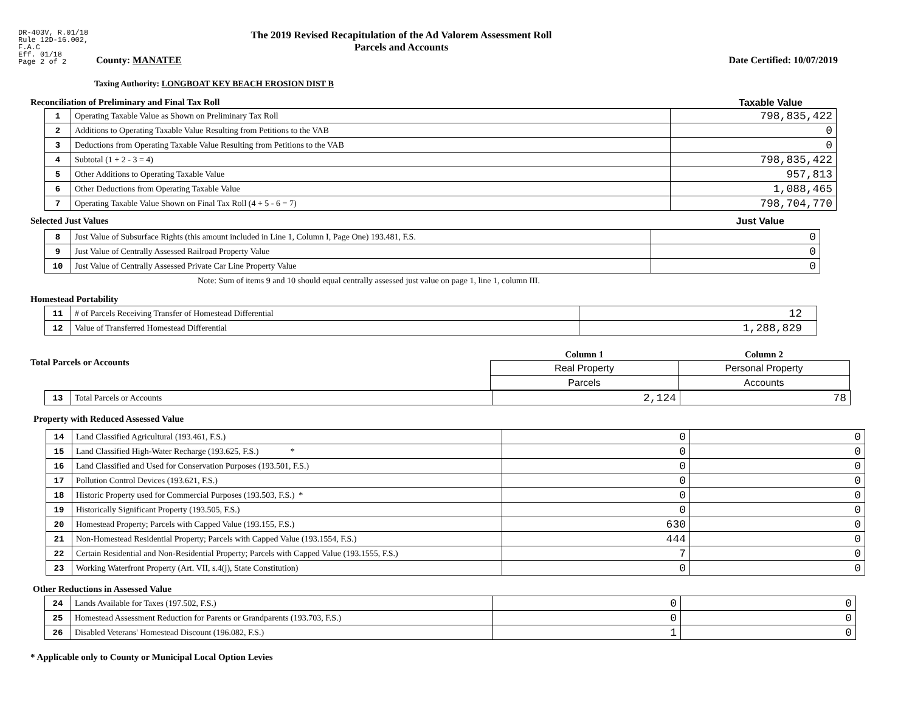DR-403V, R.01/18
Rule 12D-16.002,
F.A.C
Eff. 01/18
Page 2 of 2
The 2019 Revised Recapitulation of the Ad Valorem Assessment Roll
Parcels and Accounts
County: MANATEE Date Certified: 10/07/2019
Taxing Authority: LONGBOAT KEY BEACH EROSION DIST B
Reconciliation of Preliminary and Final Tax Roll
Taxable Value
| 1 | Operating Taxable Value as Shown on Preliminary Tax Roll | 798,835,422 |
| 2 | Additions to Operating Taxable Value Resulting from Petitions to the VAB | 0 |
| 3 | Deductions from Operating Taxable Value Resulting from Petitions to the VAB | 0 |
| 4 | Subtotal (1 + 2 - 3 = 4) | 798,835,422 |
| 5 | Other Additions to Operating Taxable Value | 957,813 |
| 6 | Other Deductions from Operating Taxable Value | 1,088,465 |
| 7 | Operating Taxable Value Shown on Final Tax Roll (4 + 5 - 6 = 7) | 798,704,770 |
Selected Just Values Just Value
| 8 | Just Value of Subsurface Rights (this amount included in Line 1, Column I, Page One) 193.481, F.S. | 0 |
| 9 | Just Value of Centrally Assessed Railroad Property Value | 0 |
| 10 | Just Value of Centrally Assessed Private Car Line Property Value | 0 |
Note: Sum of items 9 and 10 should equal centrally assessed just value on page 1, line 1, column III.
Homestead Portability
| 11 | # of Parcels Receiving Transfer of Homestead Differential | 12 |
| 12 | Value of Transferred Homestead Differential | 1,288,829 |
Total Parcels or Accounts
| Column 1 | Column 2 |
| --- | --- |
| Real Property | Personal Property |
| Parcels | Accounts |
| 13 | Total Parcels or Accounts | 2,124 | 78 |
Property with Reduced Assessed Value
| 14 | Land Classified Agricultural (193.461, F.S.) | 0 | 0 |
| 15 | Land Classified High-Water Recharge (193.625, F.S.) * | 0 | 0 |
| 16 | Land Classified and Used for Conservation Purposes (193.501, F.S.) | 0 | 0 |
| 17 | Pollution Control Devices (193.621, F.S.) | 0 | 0 |
| 18 | Historic Property used for Commercial Purposes (193.503, F.S.) * | 0 | 0 |
| 19 | Historically Significant Property (193.505, F.S.) | 0 | 0 |
| 20 | Homestead Property; Parcels with Capped Value (193.155, F.S.) | 630 | 0 |
| 21 | Non-Homestead Residential Property; Parcels with Capped Value (193.1554, F.S.) | 444 | 0 |
| 22 | Certain Residential and Non-Residential Property; Parcels with Capped Value (193.1555, F.S.) | 7 | 0 |
| 23 | Working Waterfront Property (Art. VII, s.4(j), State Constitution) | 0 | 0 |
Other Reductions in Assessed Value
| 24 | Lands Available for Taxes (197.502, F.S.) | 0 | 0 |
| 25 | Homestead Assessment Reduction for Parents or Grandparents (193.703, F.S.) | 0 | 0 |
| 26 | Disabled Veterans' Homestead Discount (196.082, F.S.) | 1 | 0 |
* Applicable only to County or Municipal Local Option Levies